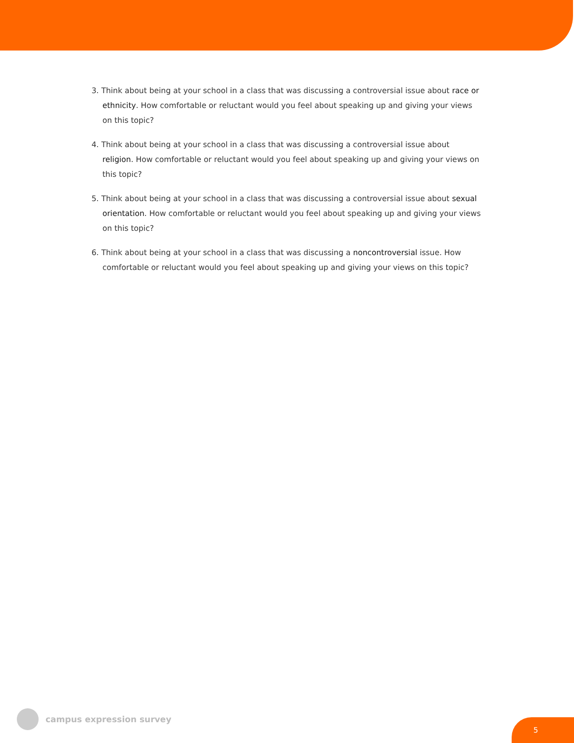3. Think about being at your school in a class that was discussing a controversial issue about race or ethnicity. How comfortable or reluctant would you feel about speaking up and giving your views on this topic?
4. Think about being at your school in a class that was discussing a controversial issue about religion. How comfortable or reluctant would you feel about speaking up and giving your views on this topic?
5. Think about being at your school in a class that was discussing a controversial issue about sexual orientation. How comfortable or reluctant would you feel about speaking up and giving your views on this topic?
6. Think about being at your school in a class that was discussing a noncontroversial issue. How comfortable or reluctant would you feel about speaking up and giving your views on this topic?
campus expression survey
5